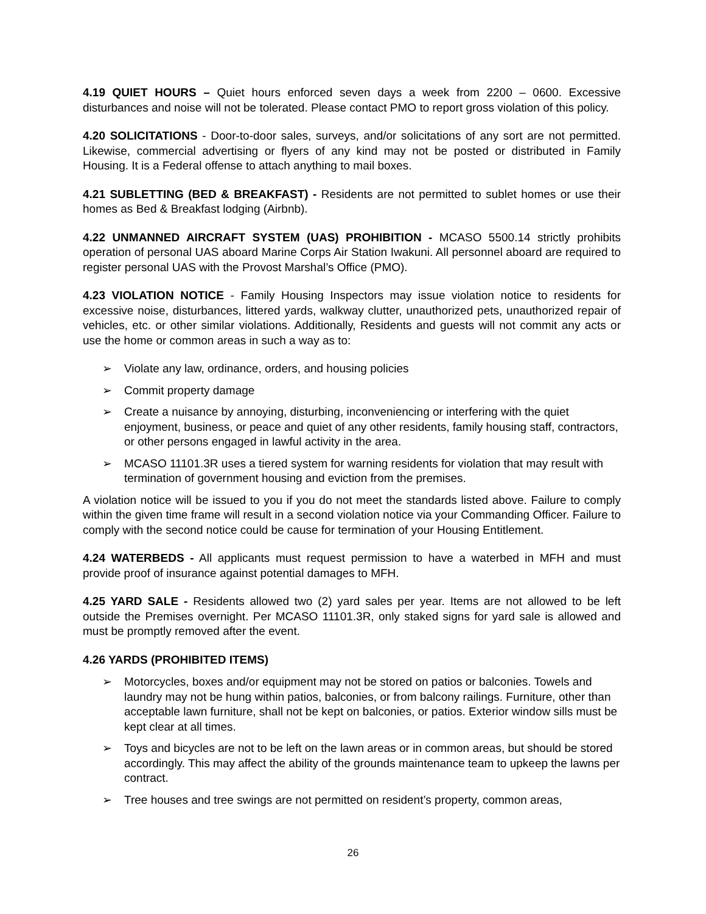4.19 QUIET HOURS – Quiet hours enforced seven days a week from 2200 – 0600. Excessive disturbances and noise will not be tolerated. Please contact PMO to report gross violation of this policy.
4.20 SOLICITATIONS - Door-to-door sales, surveys, and/or solicitations of any sort are not permitted. Likewise, commercial advertising or flyers of any kind may not be posted or distributed in Family Housing. It is a Federal offense to attach anything to mail boxes.
4.21 SUBLETTING (BED & BREAKFAST) - Residents are not permitted to sublet homes or use their homes as Bed & Breakfast lodging (Airbnb).
4.22 UNMANNED AIRCRAFT SYSTEM (UAS) PROHIBITION - MCASO 5500.14 strictly prohibits operation of personal UAS aboard Marine Corps Air Station Iwakuni. All personnel aboard are required to register personal UAS with the Provost Marshal’s Office (PMO).
4.23 VIOLATION NOTICE - Family Housing Inspectors may issue violation notice to residents for excessive noise, disturbances, littered yards, walkway clutter, unauthorized pets, unauthorized repair of vehicles, etc. or other similar violations. Additionally, Residents and guests will not commit any acts or use the home or common areas in such a way as to:
➢ Violate any law, ordinance, orders, and housing policies
➢ Commit property damage
➢ Create a nuisance by annoying, disturbing, inconveniencing or interfering with the quiet enjoyment, business, or peace and quiet of any other residents, family housing staff, contractors, or other persons engaged in lawful activity in the area.
➢ MCASO 11101.3R uses a tiered system for warning residents for violation that may result with termination of government housing and eviction from the premises.
A violation notice will be issued to you if you do not meet the standards listed above. Failure to comply within the given time frame will result in a second violation notice via your Commanding Officer. Failure to comply with the second notice could be cause for termination of your Housing Entitlement.
4.24 WATERBEDS - All applicants must request permission to have a waterbed in MFH and must provide proof of insurance against potential damages to MFH.
4.25 YARD SALE - Residents allowed two (2) yard sales per year. Items are not allowed to be left outside the Premises overnight. Per MCASO 11101.3R, only staked signs for yard sale is allowed and must be promptly removed after the event.
4.26 YARDS (PROHIBITED ITEMS)
➢ Motorcycles, boxes and/or equipment may not be stored on patios or balconies. Towels and laundry may not be hung within patios, balconies, or from balcony railings. Furniture, other than acceptable lawn furniture, shall not be kept on balconies, or patios. Exterior window sills must be kept clear at all times.
➢ Toys and bicycles are not to be left on the lawn areas or in common areas, but should be stored accordingly. This may affect the ability of the grounds maintenance team to upkeep the lawns per contract.
➢ Tree houses and tree swings are not permitted on resident’s property, common areas,
26